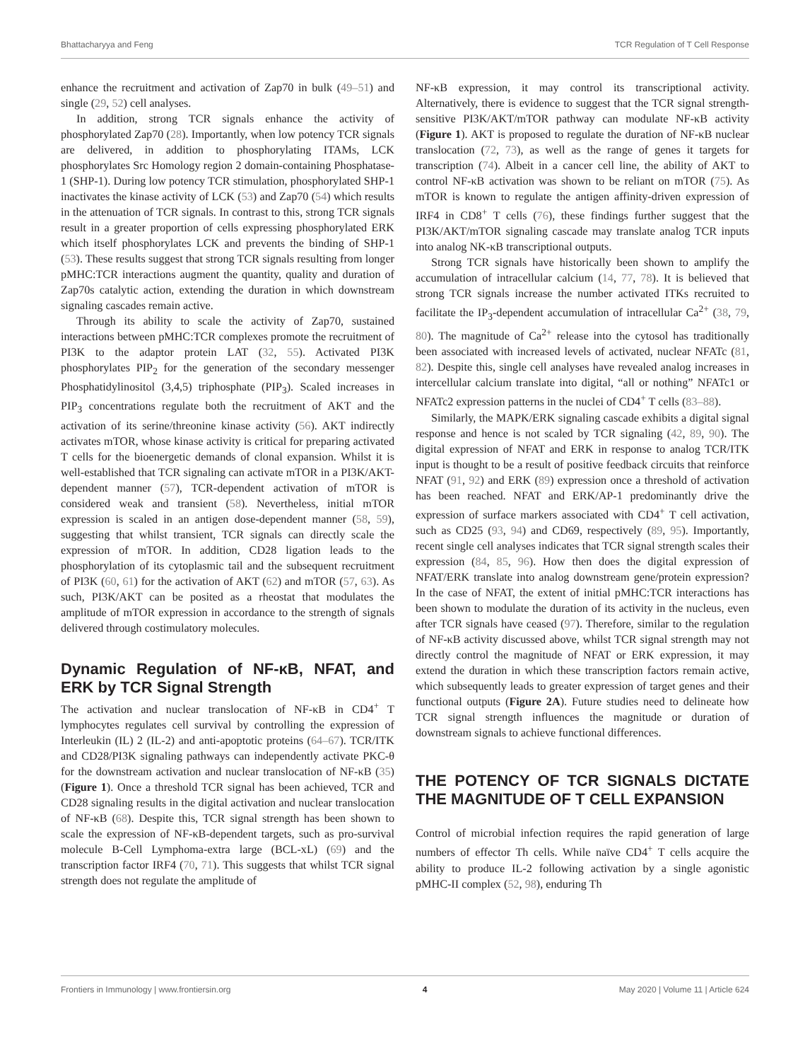Bhattacharyya and Feng TCR Regulation of T Cell Response
enhance the recruitment and activation of Zap70 in bulk (49–51) and single (29, 52) cell analyses.
In addition, strong TCR signals enhance the activity of phosphorylated Zap70 (28). Importantly, when low potency TCR signals are delivered, in addition to phosphorylating ITAMs, LCK phosphorylates Src Homology region 2 domain-containing Phosphatase-1 (SHP-1). During low potency TCR stimulation, phosphorylated SHP-1 inactivates the kinase activity of LCK (53) and Zap70 (54) which results in the attenuation of TCR signals. In contrast to this, strong TCR signals result in a greater proportion of cells expressing phosphorylated ERK which itself phosphorylates LCK and prevents the binding of SHP-1 (53). These results suggest that strong TCR signals resulting from longer pMHC:TCR interactions augment the quantity, quality and duration of Zap70s catalytic action, extending the duration in which downstream signaling cascades remain active.
Through its ability to scale the activity of Zap70, sustained interactions between pMHC:TCR complexes promote the recruitment of PI3K to the adaptor protein LAT (32, 55). Activated PI3K phosphorylates PIP<sub>2</sub> for the generation of the secondary messenger Phosphatidylinositol (3,4,5) triphosphate (PIP<sub>3</sub>). Scaled increases in PIP<sub>3</sub> concentrations regulate both the recruitment of AKT and the activation of its serine/threonine kinase activity (56). AKT indirectly activates mTOR, whose kinase activity is critical for preparing activated T cells for the bioenergetic demands of clonal expansion. Whilst it is well-established that TCR signaling can activate mTOR in a PI3K/AKT-dependent manner (57), TCR-dependent activation of mTOR is considered weak and transient (58). Nevertheless, initial mTOR expression is scaled in an antigen dose-dependent manner (58, 59), suggesting that whilst transient, TCR signals can directly scale the expression of mTOR. In addition, CD28 ligation leads to the phosphorylation of its cytoplasmic tail and the subsequent recruitment of PI3K (60, 61) for the activation of AKT (62) and mTOR (57, 63). As such, PI3K/AKT can be posited as a rheostat that modulates the amplitude of mTOR expression in accordance to the strength of signals delivered through costimulatory molecules.
Dynamic Regulation of NF-κB, NFAT, and ERK by TCR Signal Strength
The activation and nuclear translocation of NF-κB in CD4<sup>+</sup> T lymphocytes regulates cell survival by controlling the expression of Interleukin (IL) 2 (IL-2) and anti-apoptotic proteins (64–67). TCR/ITK and CD28/PI3K signaling pathways can independently activate PKC-θ for the downstream activation and nuclear translocation of NF-κB (35) (Figure 1). Once a threshold TCR signal has been achieved, TCR and CD28 signaling results in the digital activation and nuclear translocation of NF-κB (68). Despite this, TCR signal strength has been shown to scale the expression of NF-κB-dependent targets, such as pro-survival molecule B-Cell Lymphoma-extra large (BCL-xL) (69) and the transcription factor IRF4 (70, 71). This suggests that whilst TCR signal strength does not regulate the amplitude of
NF-κB expression, it may control its transcriptional activity. Alternatively, there is evidence to suggest that the TCR signal strength-sensitive PI3K/AKT/mTOR pathway can modulate NF-κB activity (Figure 1). AKT is proposed to regulate the duration of NF-κB nuclear translocation (72, 73), as well as the range of genes it targets for transcription (74). Albeit in a cancer cell line, the ability of AKT to control NF-κB activation was shown to be reliant on mTOR (75). As mTOR is known to regulate the antigen affinity-driven expression of IRF4 in CD8<sup>+</sup> T cells (76), these findings further suggest that the PI3K/AKT/mTOR signaling cascade may translate analog TCR inputs into analog NK-κB transcriptional outputs.
Strong TCR signals have historically been shown to amplify the accumulation of intracellular calcium (14, 77, 78). It is believed that strong TCR signals increase the number activated ITKs recruited to facilitate the IP<sub>3</sub>-dependent accumulation of intracellular Ca<sup>2+</sup> (38, 79, 80). The magnitude of Ca<sup>2+</sup> release into the cytosol has traditionally been associated with increased levels of activated, nuclear NFATc (81, 82). Despite this, single cell analyses have revealed analog increases in intercellular calcium translate into digital, “all or nothing” NFATc1 or NFATc2 expression patterns in the nuclei of CD4<sup>+</sup> T cells (83–88).
Similarly, the MAPK/ERK signaling cascade exhibits a digital signal response and hence is not scaled by TCR signaling (42, 89, 90). The digital expression of NFAT and ERK in response to analog TCR/ITK input is thought to be a result of positive feedback circuits that reinforce NFAT (91, 92) and ERK (89) expression once a threshold of activation has been reached. NFAT and ERK/AP-1 predominantly drive the expression of surface markers associated with CD4<sup>+</sup> T cell activation, such as CD25 (93, 94) and CD69, respectively (89, 95). Importantly, recent single cell analyses indicates that TCR signal strength scales their expression (84, 85, 96). How then does the digital expression of NFAT/ERK translate into analog downstream gene/protein expression? In the case of NFAT, the extent of initial pMHC:TCR interactions has been shown to modulate the duration of its activity in the nucleus, even after TCR signals have ceased (97). Therefore, similar to the regulation of NF-κB activity discussed above, whilst TCR signal strength may not directly control the magnitude of NFAT or ERK expression, it may extend the duration in which these transcription factors remain active, which subsequently leads to greater expression of target genes and their functional outputs (Figure 2A). Future studies need to delineate how TCR signal strength influences the magnitude or duration of downstream signals to achieve functional differences.
THE POTENCY OF TCR SIGNALS DICTATE THE MAGNITUDE OF T CELL EXPANSION
Control of microbial infection requires the rapid generation of large numbers of effector Th cells. While naïve CD4<sup>+</sup> T cells acquire the ability to produce IL-2 following activation by a single agonistic pMHC-II complex (52, 98), enduring Th
Frontiers in Immunology | www.frontiersin.org 4 May 2020 | Volume 11 | Article 624